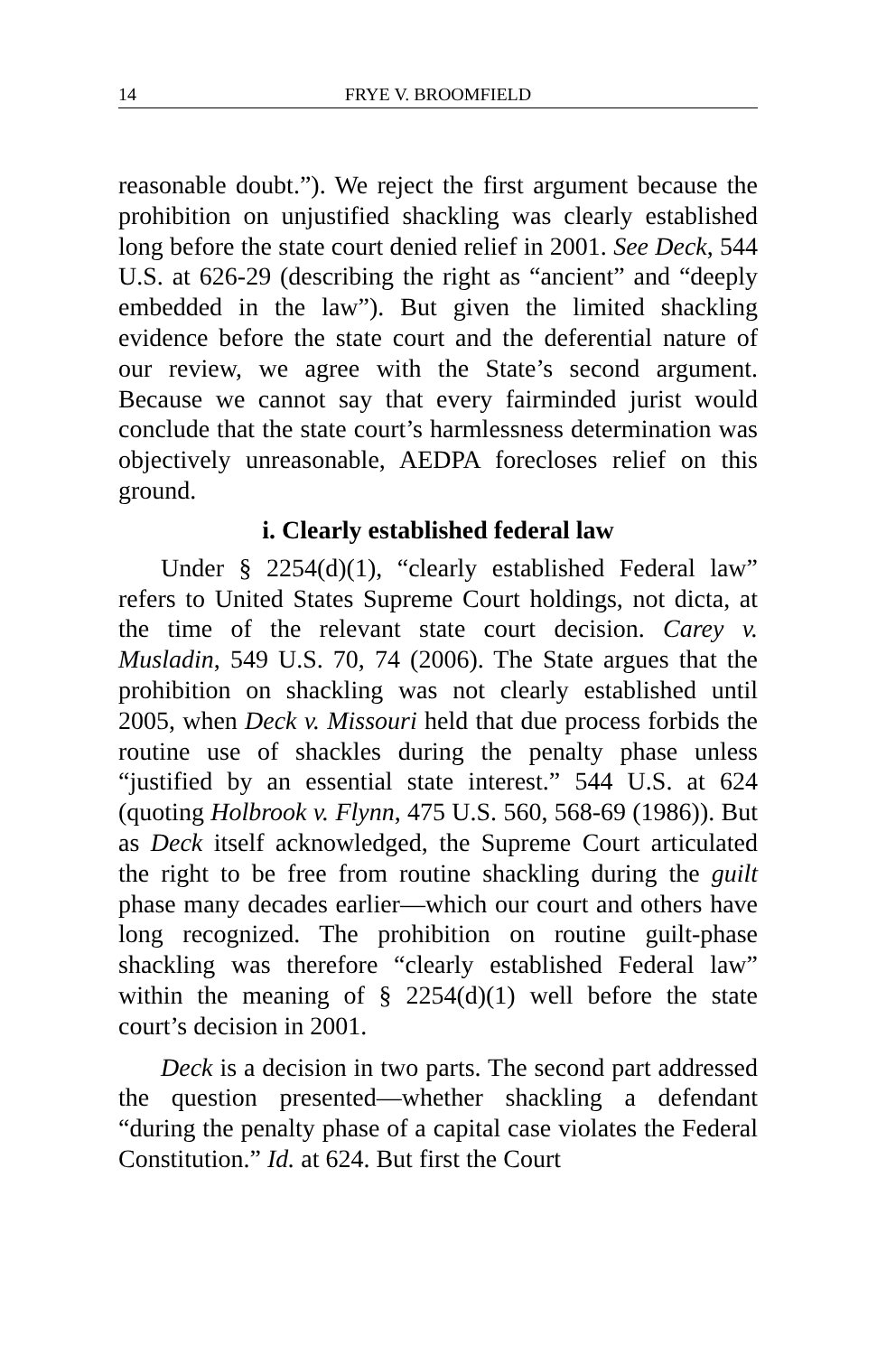14 FRYE V. BROOMFIELD
reasonable doubt.”). We reject the first argument because the prohibition on unjustified shackling was clearly established long before the state court denied relief in 2001. See Deck, 544 U.S. at 626-29 (describing the right as “ancient” and “deeply embedded in the law”). But given the limited shackling evidence before the state court and the deferential nature of our review, we agree with the State’s second argument. Because we cannot say that every fairminded jurist would conclude that the state court’s harmlessness determination was objectively unreasonable, AEDPA forecloses relief on this ground.
i. Clearly established federal law
Under § 2254(d)(1), “clearly established Federal law” refers to United States Supreme Court holdings, not dicta, at the time of the relevant state court decision. Carey v. Musladin, 549 U.S. 70, 74 (2006). The State argues that the prohibition on shackling was not clearly established until 2005, when Deck v. Missouri held that due process forbids the routine use of shackles during the penalty phase unless “justified by an essential state interest.” 544 U.S. at 624 (quoting Holbrook v. Flynn, 475 U.S. 560, 568-69 (1986)). But as Deck itself acknowledged, the Supreme Court articulated the right to be free from routine shackling during the guilt phase many decades earlier—which our court and others have long recognized. The prohibition on routine guilt-phase shackling was therefore “clearly established Federal law” within the meaning of § 2254(d)(1) well before the state court’s decision in 2001.
Deck is a decision in two parts. The second part addressed the question presented—whether shackling a defendant “during the penalty phase of a capital case violates the Federal Constitution.” Id. at 624. But first the Court